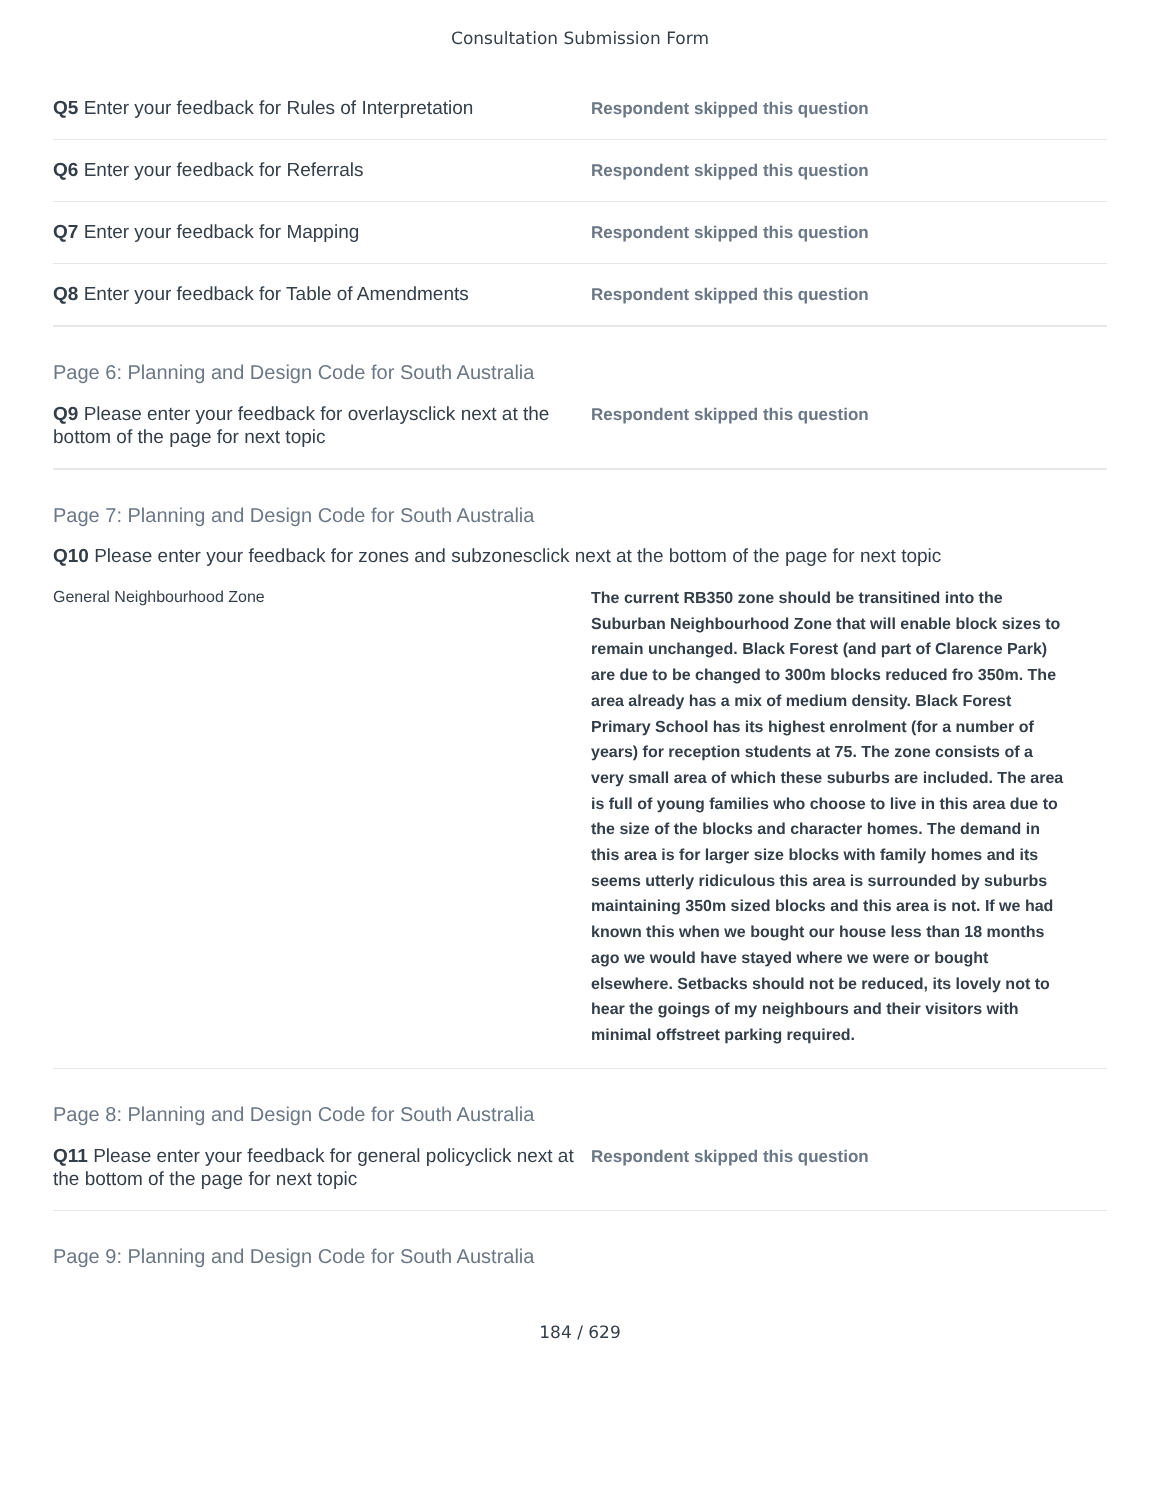Consultation Submission Form
Q5 Enter your feedback for Rules of Interpretation
Respondent skipped this question
Q6 Enter your feedback for Referrals
Respondent skipped this question
Q7 Enter your feedback for Mapping
Respondent skipped this question
Q8 Enter your feedback for Table of Amendments
Respondent skipped this question
Page 6: Planning and Design Code for South Australia
Q9 Please enter your feedback for overlaysclick next at the bottom of the page for next topic
Respondent skipped this question
Page 7: Planning and Design Code for South Australia
Q10 Please enter your feedback for zones and subzonesclick next at the bottom of the page for next topic
General Neighbourhood Zone
The current RB350 zone should be transitined into the Suburban Neighbourhood Zone that will enable block sizes to remain unchanged. Black Forest (and part of Clarence Park) are due to be changed to 300m blocks reduced fro 350m. The area already has a mix of medium density. Black Forest Primary School has its highest enrolment (for a number of years) for reception students at 75. The zone consists of a very small area of which these suburbs are included. The area is full of young families who choose to live in this area due to the size of the blocks and character homes. The demand in this area is for larger size blocks with family homes and its seems utterly ridiculous this area is surrounded by suburbs maintaining 350m sized blocks and this area is not. If we had known this when we bought our house less than 18 months ago we would have stayed where we were or bought elsewhere. Setbacks should not be reduced, its lovely not to hear the goings of my neighbours and their visitors with minimal offstreet parking required.
Page 8: Planning and Design Code for South Australia
Q11 Please enter your feedback for general policyclick next at the bottom of the page for next topic
Respondent skipped this question
Page 9: Planning and Design Code for South Australia
184 / 629